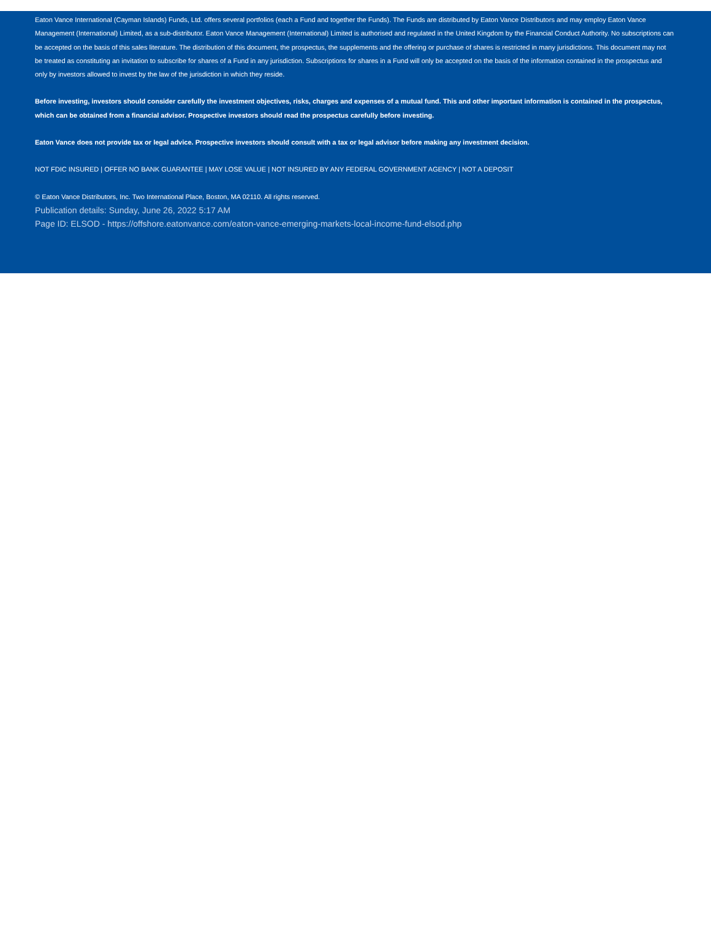Eaton Vance International (Cayman Islands) Funds, Ltd. offers several portfolios (each a Fund and together the Funds). The Funds are distributed by Eaton Vance Distributors and may employ Eaton Vance Management (International) Limited, as a sub-distributor. Eaton Vance Management (International) Limited is authorised and regulated in the United Kingdom by the Financial Conduct Authority. No subscriptions can be accepted on the basis of this sales literature. The distribution of this document, the prospectus, the supplements and the offering or purchase of shares is restricted in many jurisdictions. This document may not be treated as constituting an invitation to subscribe for shares of a Fund in any jurisdiction. Subscriptions for shares in a Fund will only be accepted on the basis of the information contained in the prospectus and only by investors allowed to invest by the law of the jurisdiction in which they reside.
Before investing, investors should consider carefully the investment objectives, risks, charges and expenses of a mutual fund. This and other important information is contained in the prospectus, which can be obtained from a financial advisor. Prospective investors should read the prospectus carefully before investing.
Eaton Vance does not provide tax or legal advice. Prospective investors should consult with a tax or legal advisor before making any investment decision.
NOT FDIC INSURED | OFFER NO BANK GUARANTEE | MAY LOSE VALUE | NOT INSURED BY ANY FEDERAL GOVERNMENT AGENCY | NOT A DEPOSIT
© Eaton Vance Distributors, Inc. Two International Place, Boston, MA 02110. All rights reserved.
Publication details: Sunday, June 26, 2022 5:17 AM
Page ID: ELSOD - https://offshore.eatonvance.com/eaton-vance-emerging-markets-local-income-fund-elsod.php